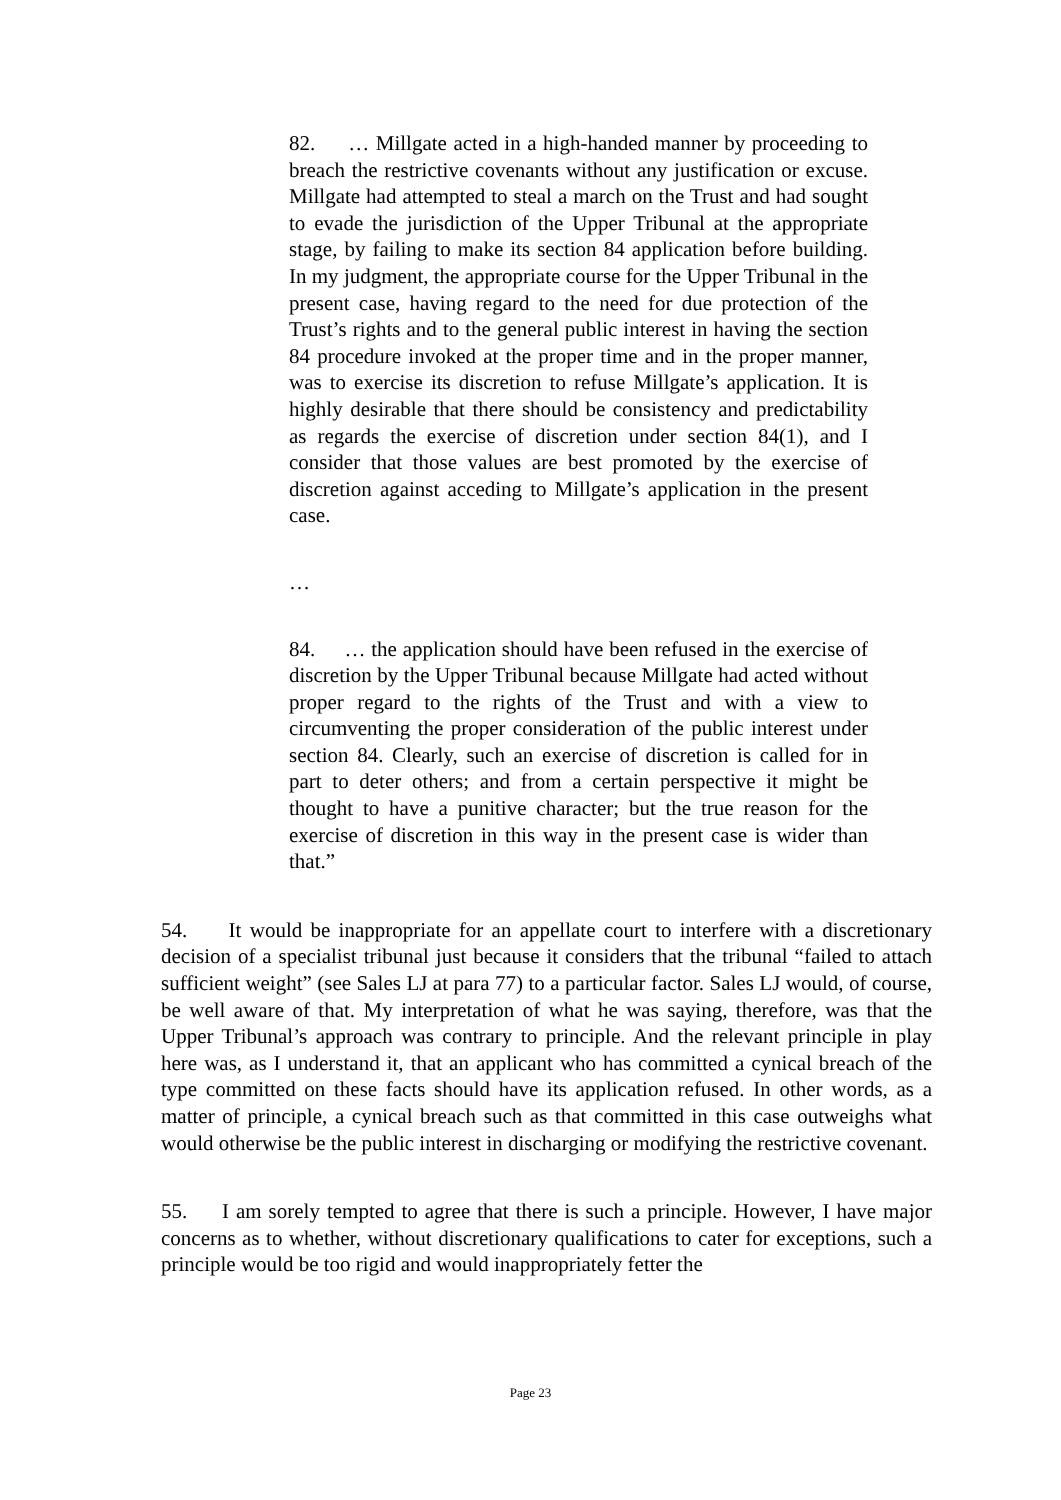82. … Millgate acted in a high-handed manner by proceeding to breach the restrictive covenants without any justification or excuse. Millgate had attempted to steal a march on the Trust and had sought to evade the jurisdiction of the Upper Tribunal at the appropriate stage, by failing to make its section 84 application before building. In my judgment, the appropriate course for the Upper Tribunal in the present case, having regard to the need for due protection of the Trust’s rights and to the general public interest in having the section 84 procedure invoked at the proper time and in the proper manner, was to exercise its discretion to refuse Millgate’s application. It is highly desirable that there should be consistency and predictability as regards the exercise of discretion under section 84(1), and I consider that those values are best promoted by the exercise of discretion against acceding to Millgate’s application in the present case.
…
84. … the application should have been refused in the exercise of discretion by the Upper Tribunal because Millgate had acted without proper regard to the rights of the Trust and with a view to circumventing the proper consideration of the public interest under section 84. Clearly, such an exercise of discretion is called for in part to deter others; and from a certain perspective it might be thought to have a punitive character; but the true reason for the exercise of discretion in this way in the present case is wider than that.”
54. It would be inappropriate for an appellate court to interfere with a discretionary decision of a specialist tribunal just because it considers that the tribunal “failed to attach sufficient weight” (see Sales LJ at para 77) to a particular factor. Sales LJ would, of course, be well aware of that. My interpretation of what he was saying, therefore, was that the Upper Tribunal’s approach was contrary to principle. And the relevant principle in play here was, as I understand it, that an applicant who has committed a cynical breach of the type committed on these facts should have its application refused. In other words, as a matter of principle, a cynical breach such as that committed in this case outweighs what would otherwise be the public interest in discharging or modifying the restrictive covenant.
55. I am sorely tempted to agree that there is such a principle. However, I have major concerns as to whether, without discretionary qualifications to cater for exceptions, such a principle would be too rigid and would inappropriately fetter the
Page 23